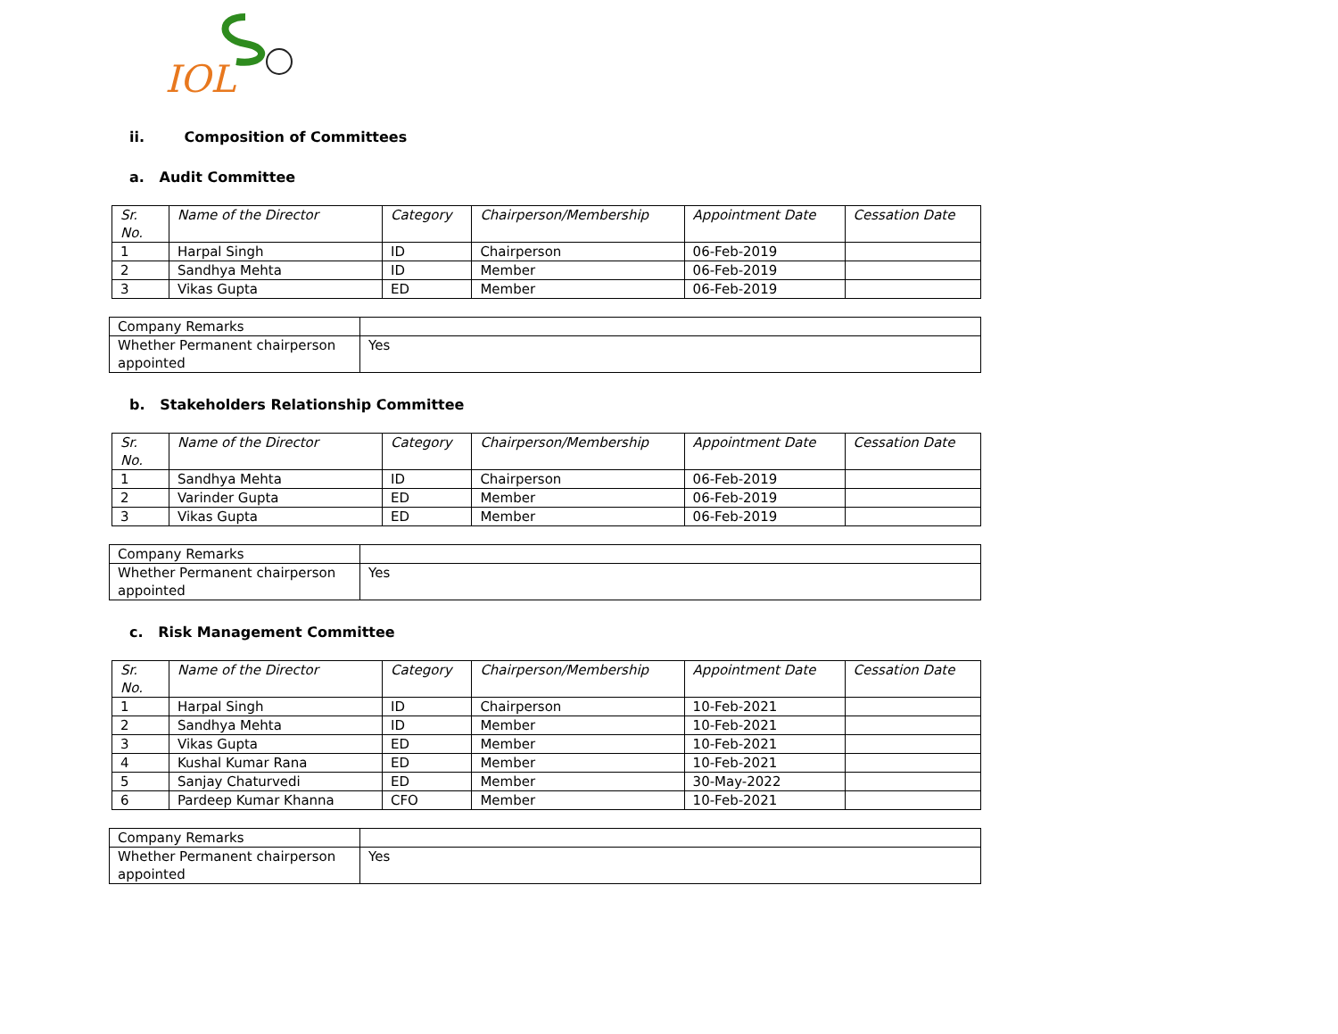IOL
ii. Composition of Committees
a. Audit Committee
| Sr. No. | Name of the Director | Category | Chairperson/Membership | Appointment Date | Cessation Date |
| --- | --- | --- | --- | --- | --- |
| 1 | Harpal Singh | ID | Chairperson | 06-Feb-2019 | |
| 2 | Sandhya Mehta | ID | Member | 06-Feb-2019 | |
| 3 | Vikas Gupta | ED | Member | 06-Feb-2019 | |
| Company Remarks | |
| Whether Permanent chairperson appointed | Yes |
b. Stakeholders Relationship Committee
| Sr. No. | Name of the Director | Category | Chairperson/Membership | Appointment Date | Cessation Date |
| --- | --- | --- | --- | --- | --- |
| 1 | Sandhya Mehta | ID | Chairperson | 06-Feb-2019 | |
| 2 | Varinder Gupta | ED | Member | 06-Feb-2019 | |
| 3 | Vikas Gupta | ED | Member | 06-Feb-2019 | |
| Company Remarks | |
| Whether Permanent chairperson appointed | Yes |
c. Risk Management Committee
| Sr. No. | Name of the Director | Category | Chairperson/Membership | Appointment Date | Cessation Date |
| --- | --- | --- | --- | --- | --- |
| 1 | Harpal Singh | ID | Chairperson | 10-Feb-2021 | |
| 2 | Sandhya Mehta | ID | Member | 10-Feb-2021 | |
| 3 | Vikas Gupta | ED | Member | 10-Feb-2021 | |
| 4 | Kushal Kumar Rana | ED | Member | 10-Feb-2021 | |
| 5 | Sanjay Chaturvedi | ED | Member | 30-May-2022 | |
| 6 | Pardeep Kumar Khanna | CFO | Member | 10-Feb-2021 | |
| Company Remarks | |
| Whether Permanent chairperson appointed | Yes |